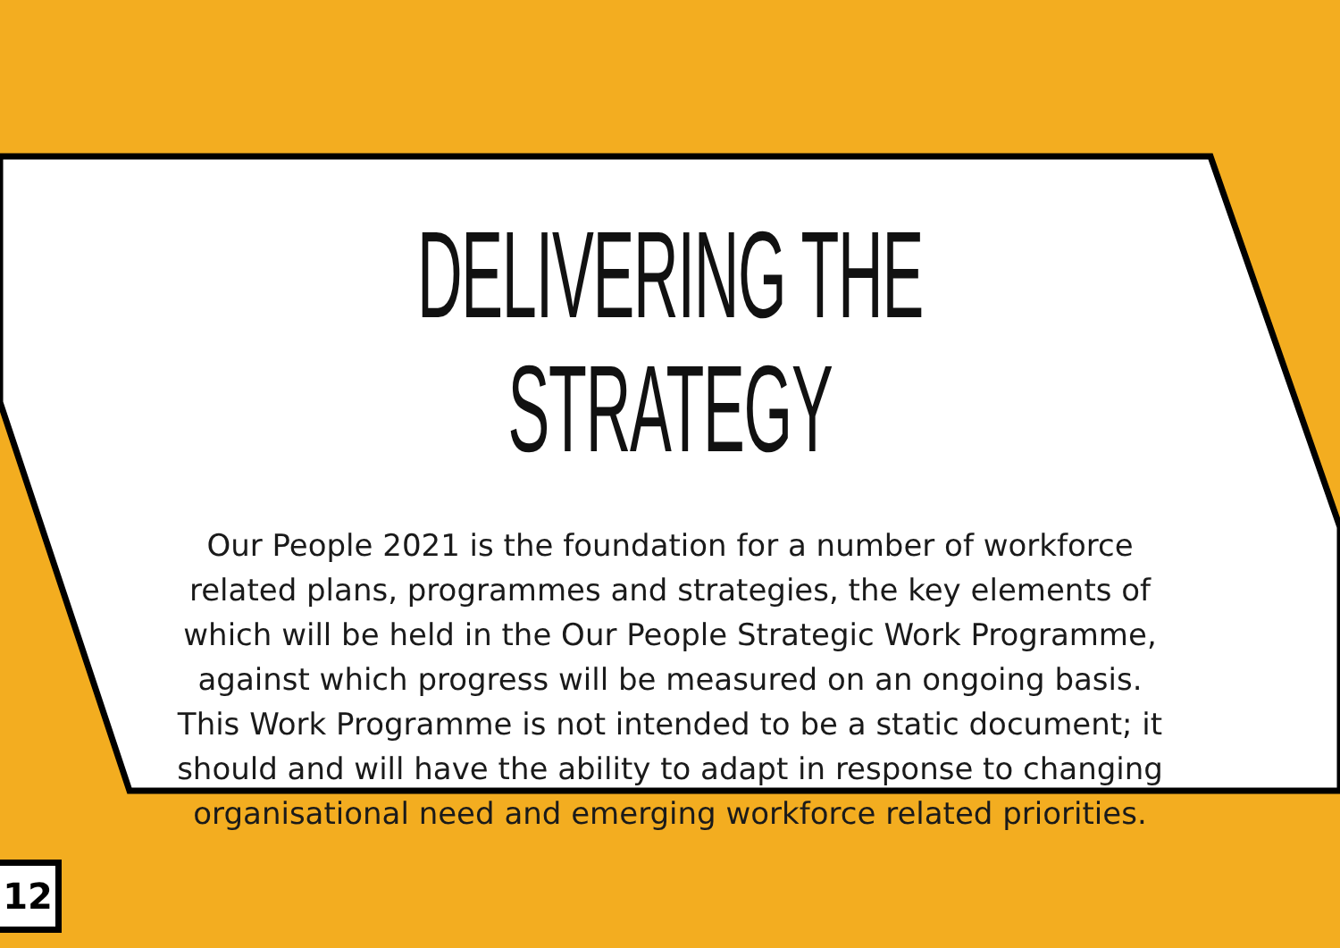DELIVERING THE STRATEGY
Our People 2021 is the foundation for a number of workforce related plans, programmes and strategies, the key elements of which will be held in the Our People Strategic Work Programme, against which progress will be measured on an ongoing basis. This Work Programme is not intended to be a static document; it should and will have the ability to adapt in response to changing organisational need and emerging workforce related priorities.
12